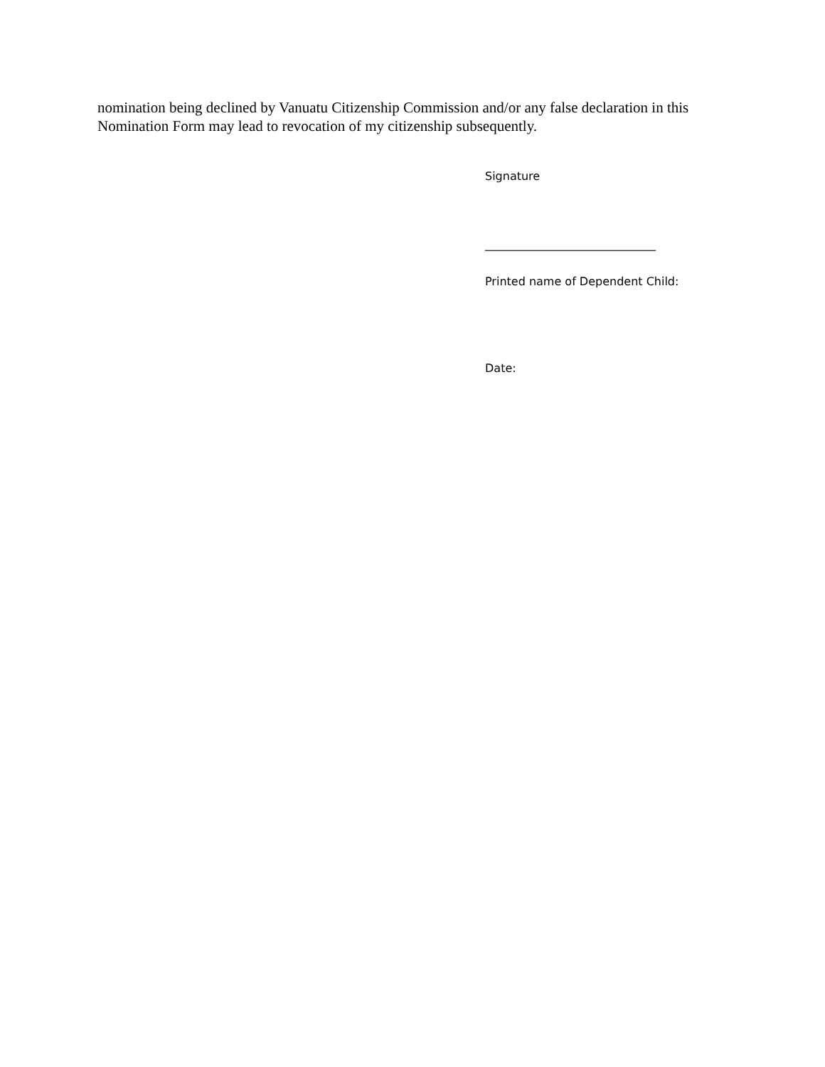nomination being declined by Vanuatu Citizenship Commission and/or any false declaration in this Nomination Form may lead to revocation of my citizenship subsequently.
Signature
______________________________
Printed name of Dependent Child:
Date: